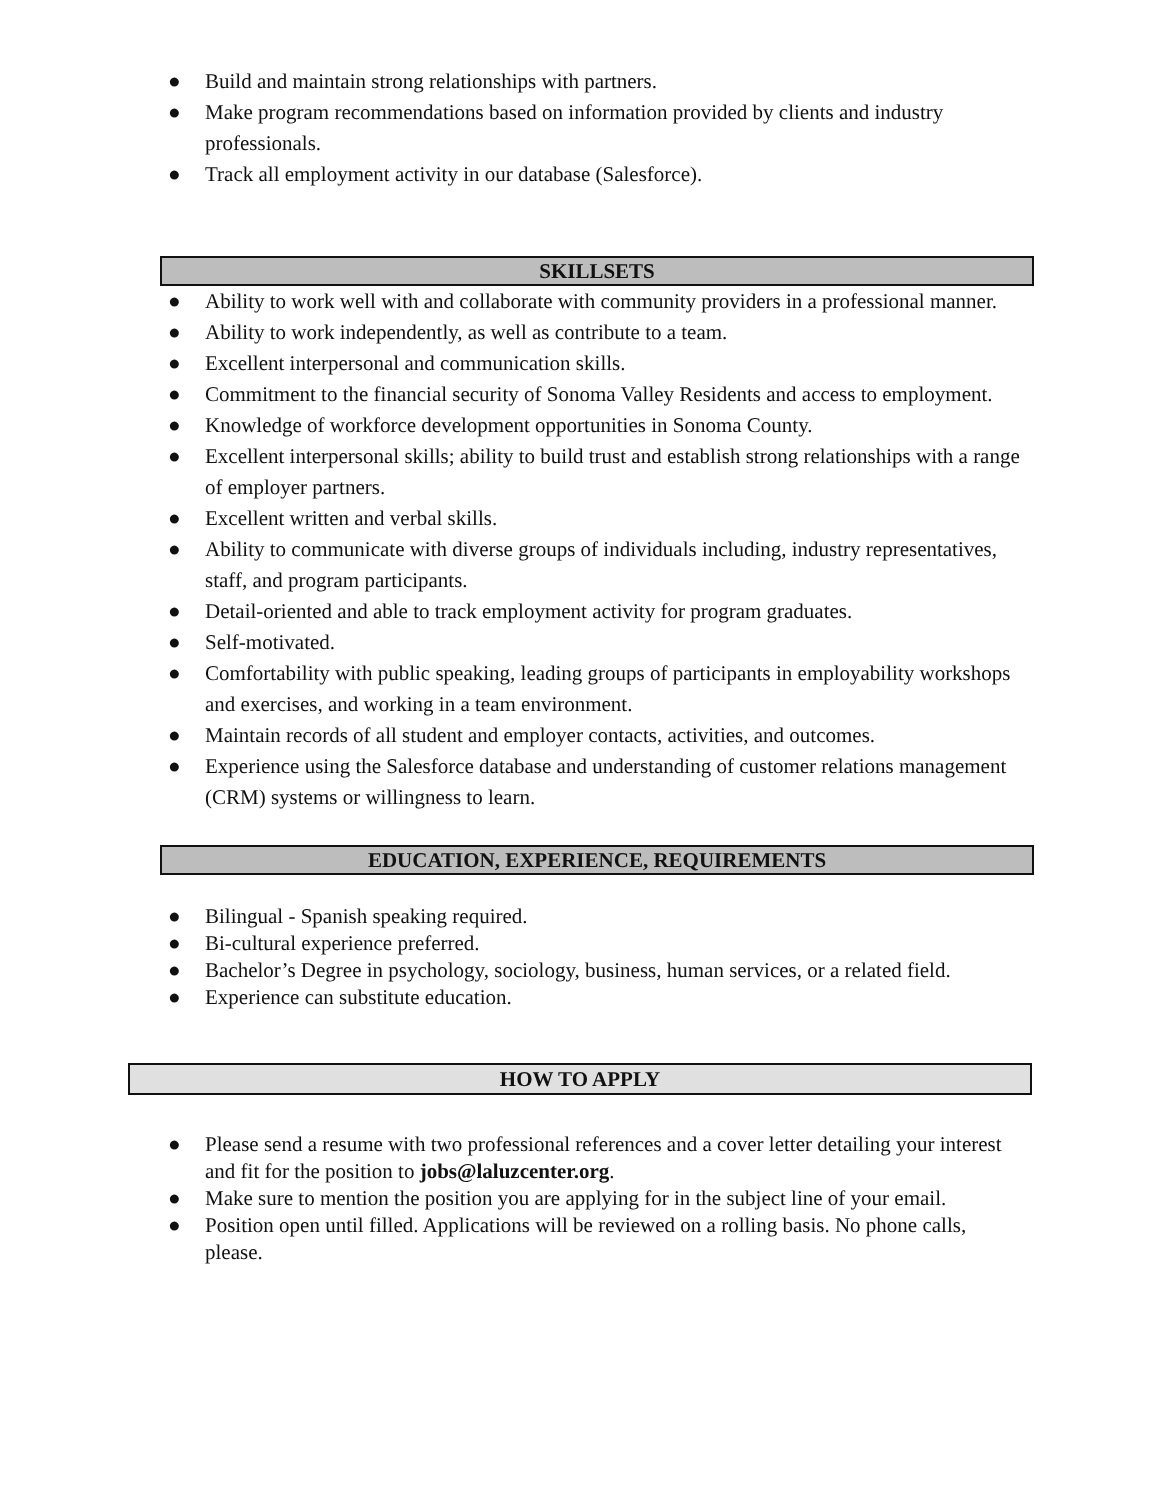● Build and maintain strong relationships with partners.
● Make program recommendations based on information provided by clients and industry professionals.
● Track all employment activity in our database (Salesforce).
SKILLSETS
● Ability to work well with and collaborate with community providers in a professional manner.
● Ability to work independently, as well as contribute to a team.
● Excellent interpersonal and communication skills.
● Commitment to the financial security of Sonoma Valley Residents and access to employment.
● Knowledge of workforce development opportunities in Sonoma County.
● Excellent interpersonal skills; ability to build trust and establish strong relationships with a range of employer partners.
● Excellent written and verbal skills.
● Ability to communicate with diverse groups of individuals including, industry representatives, staff, and program participants.
● Detail-oriented and able to track employment activity for program graduates.
● Self-motivated.
● Comfortability with public speaking, leading groups of participants in employability workshops and exercises, and working in a team environment.
● Maintain records of all student and employer contacts, activities, and outcomes.
● Experience using the Salesforce database and understanding of customer relations management (CRM) systems or willingness to learn.
EDUCATION, EXPERIENCE, REQUIREMENTS
● Bilingual - Spanish speaking required.
● Bi-cultural experience preferred.
● Bachelor’s Degree in psychology, sociology, business, human services, or a related field.
● Experience can substitute education.
HOW TO APPLY
● Please send a resume with two professional references and a cover letter detailing your interest and fit for the position to jobs@laluzcenter.org.
● Make sure to mention the position you are applying for in the subject line of your email.
● Position open until filled. Applications will be reviewed on a rolling basis. No phone calls, please.